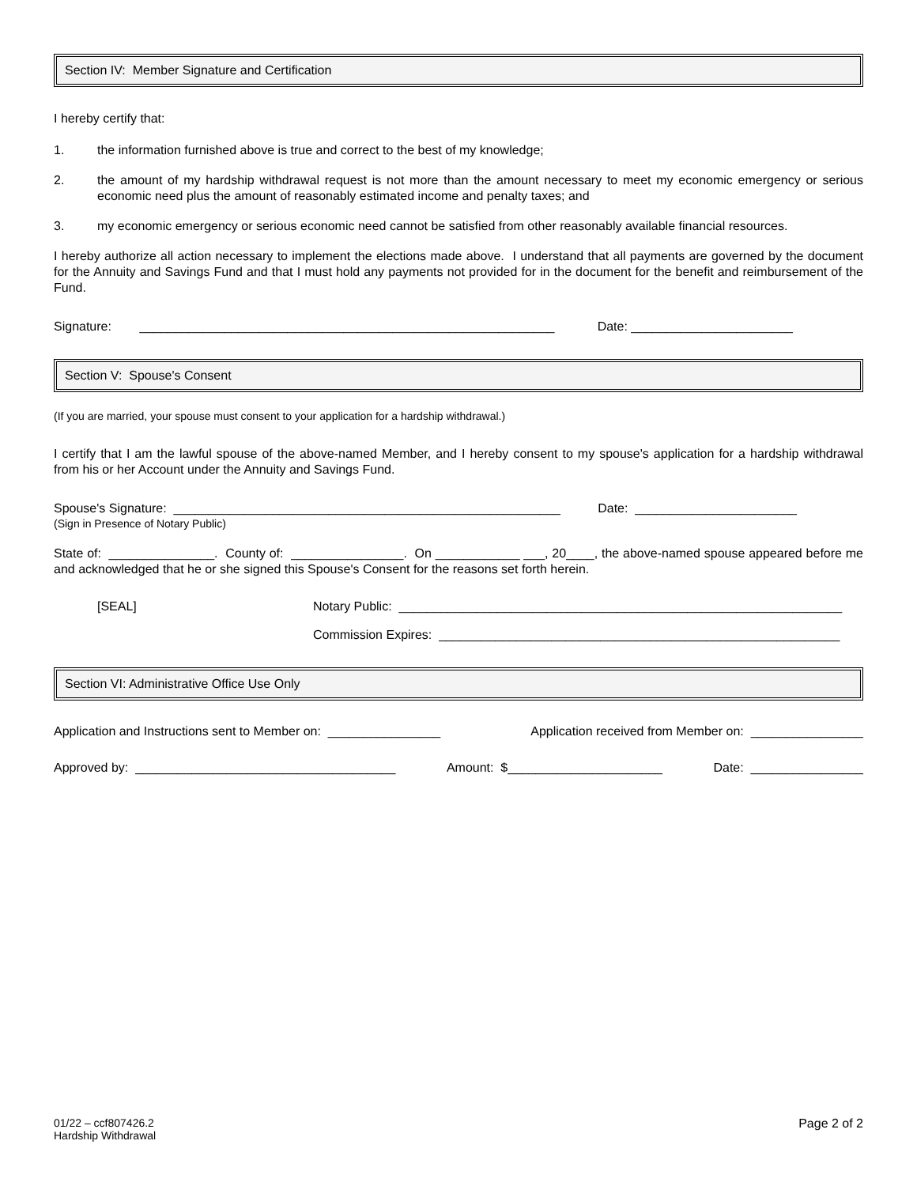Section IV: Member Signature and Certification
I hereby certify that:
1. the information furnished above is true and correct to the best of my knowledge;
2. the amount of my hardship withdrawal request is not more than the amount necessary to meet my economic emergency or serious economic need plus the amount of reasonably estimated income and penalty taxes; and
3. my economic emergency or serious economic need cannot be satisfied from other reasonably available financial resources.
I hereby authorize all action necessary to implement the elections made above. I understand that all payments are governed by the document for the Annuity and Savings Fund and that I must hold any payments not provided for in the document for the benefit and reimbursement of the Fund.
Signature: ___________________________________________________________ Date: _______________________
Section V: Spouse's Consent
(If you are married, your spouse must consent to your application for a hardship withdrawal.)
I certify that I am the lawful spouse of the above-named Member, and I hereby consent to my spouse's application for a hardship withdrawal from his or her Account under the Annuity and Savings Fund.
Spouse's Signature: _______________________________________________________ Date: _______________________
(Sign in Presence of Notary Public)
State of: _______________. County of: ________________. On ____________ ___, 20____, the above-named spouse appeared before me and acknowledged that he or she signed this Spouse's Consent for the reasons set forth herein.
[SEAL] Notary Public: _______________________________________________________________
Commission Expires: _________________________________________________________
Section VI: Administrative Office Use Only
Application and Instructions sent to Member on: ________________ Application received from Member on: ________________
Approved by: _____________________________________ Amount: $______________________ Date: ________________
01/22 – ccf807426.2
Hardship Withdrawal Page 2 of 2